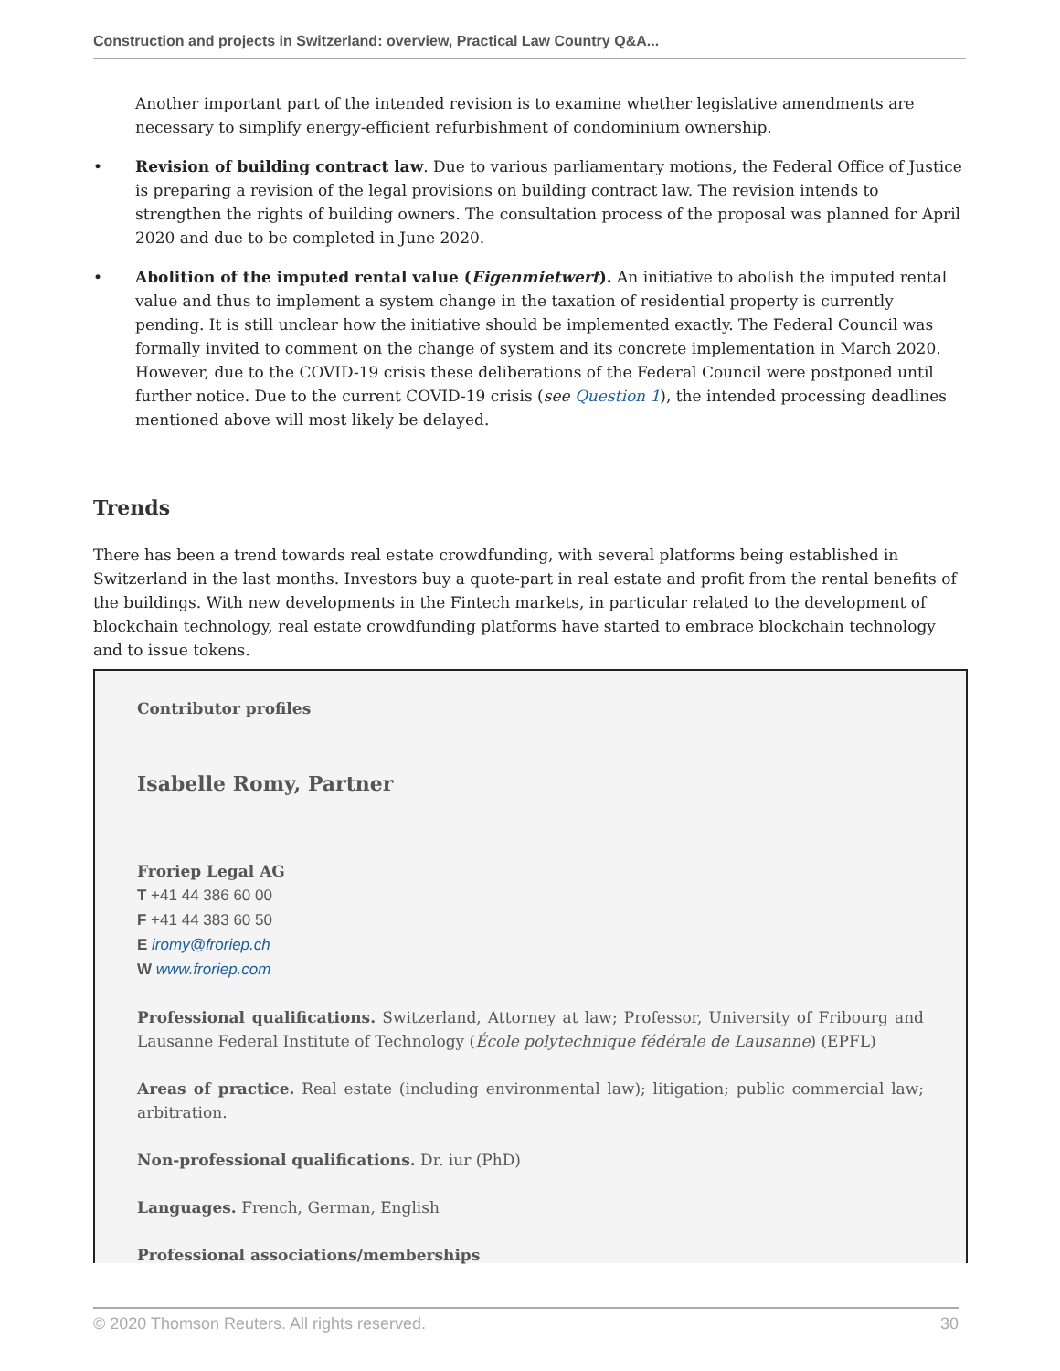Construction and projects in Switzerland: overview, Practical Law Country Q&A...
Another important part of the intended revision is to examine whether legislative amendments are necessary to simplify energy-efficient refurbishment of condominium ownership.
• Revision of building contract law. Due to various parliamentary motions, the Federal Office of Justice is preparing a revision of the legal provisions on building contract law. The revision intends to strengthen the rights of building owners. The consultation process of the proposal was planned for April 2020 and due to be completed in June 2020.
• Abolition of the imputed rental value (Eigenmietwert). An initiative to abolish the imputed rental value and thus to implement a system change in the taxation of residential property is currently pending. It is still unclear how the initiative should be implemented exactly. The Federal Council was formally invited to comment on the change of system and its concrete implementation in March 2020. However, due to the COVID-19 crisis these deliberations of the Federal Council were postponed until further notice. Due to the current COVID-19 crisis (see Question 1), the intended processing deadlines mentioned above will most likely be delayed.
Trends
There has been a trend towards real estate crowdfunding, with several platforms being established in Switzerland in the last months. Investors buy a quote-part in real estate and profit from the rental benefits of the buildings. With new developments in the Fintech markets, in particular related to the development of blockchain technology, real estate crowdfunding platforms have started to embrace blockchain technology and to issue tokens.
Contributor profiles
Isabelle Romy, Partner
Froriep Legal AG
T +41 44 386 60 00
F +41 44 383 60 50
E iromy@froriep.ch
W www.froriep.com
Professional qualifications. Switzerland, Attorney at law; Professor, University of Fribourg and Lausanne Federal Institute of Technology (École polytechnique fédérale de Lausanne) (EPFL)
Areas of practice. Real estate (including environmental law); litigation; public commercial law; arbitration.
Non-professional qualifications. Dr. iur (PhD)
Languages. French, German, English
Professional associations/memberships
© 2020 Thomson Reuters. All rights reserved. 30